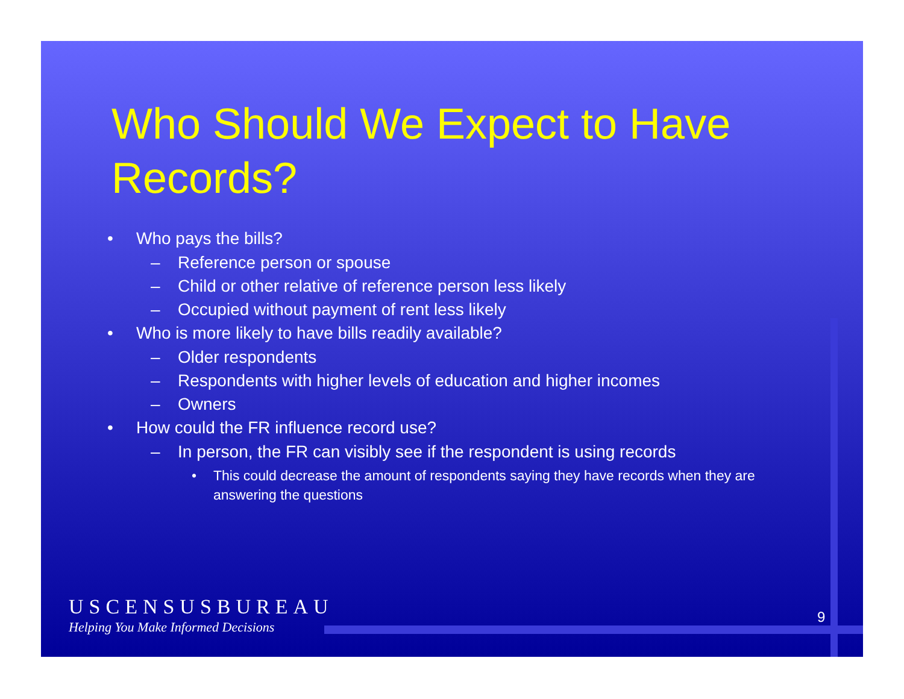Who Should We Expect to Have Records?
• Who pays the bills?
– Reference person or spouse
– Child or other relative of reference person less likely
– Occupied without payment of rent less likely
• Who is more likely to have bills readily available?
– Older respondents
– Respondents with higher levels of education and higher incomes
– Owners
• How could the FR influence record use?
– In person, the FR can visibly see if the respondent is using records
• This could decrease the amount of respondents saying they have records when they are answering the questions
USCENSUSBUREAU
Helping You Make Informed Decisions
9